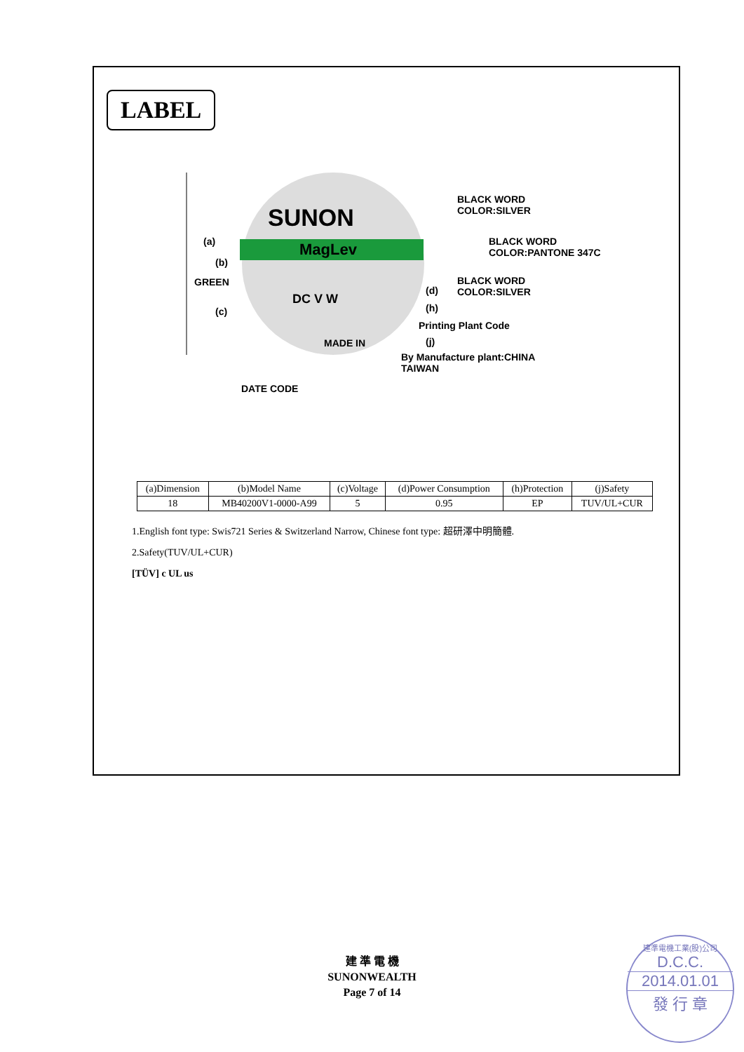LABEL
SUNON
MagLev
(a)
(b)
GREEN
(c)
DC V W
MADE IN
(d)
(h)
Printing Plant Code
(j)
By Manufacture plant:CHINA
TAIWAN
BLACK WORD
COLOR:SILVER
BLACK WORD
COLOR:PANTONE 347C
BLACK WORD
COLOR:SILVER
DATE CODE
| (a)Dimension | (b)Model Name | (c)Voltage | (d)Power Consumption | (h)Protection | (j)Safety |
| --- | --- | --- | --- | --- | --- |
| 18 | MB40200V1-0000-A99 | 5 | 0.95 | EP | TUV/UL+CUR |
1.English font type: Swis721 Series & Switzerland Narrow, Chinese font type: 超研澤中明簡體.
2.Safety(TUV/UL+CUR)
[TÜV] c UL us
建 準 電 機
SUNONWEALTH
Page 7 of 14
建準電機工業(股)公司
D.C.C.
2014.01.01
發 行 章